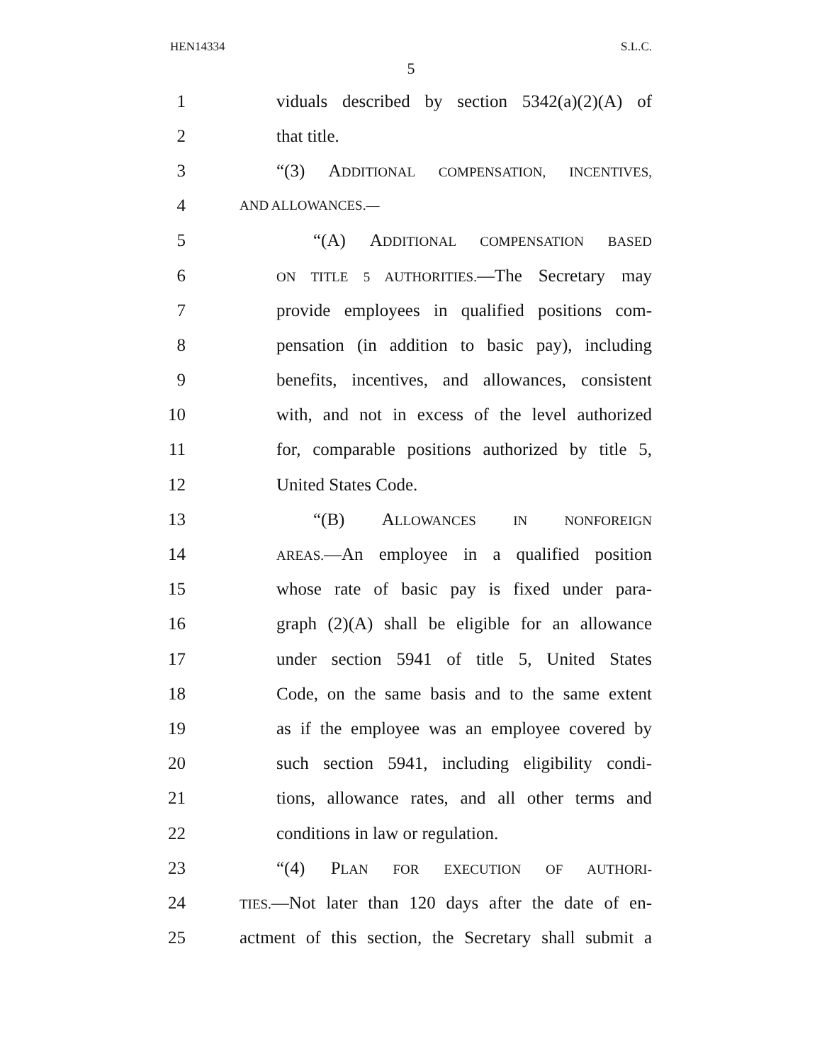HEN14334 S.L.C.
5
1 viduals described by section 5342(a)(2)(A) of
2 that title.
3 “(3) ADDITIONAL COMPENSATION, INCENTIVES,
4 AND ALLOWANCES.—
5 “(A) ADDITIONAL COMPENSATION BASED
6 ON TITLE 5 AUTHORITIES.—The Secretary may
7 provide employees in qualified positions com-
8 pensation (in addition to basic pay), including
9 benefits, incentives, and allowances, consistent
10 with, and not in excess of the level authorized
11 for, comparable positions authorized by title 5,
12 United States Code.
13 “(B) ALLOWANCES IN NONFOREIGN
14 AREAS.—An employee in a qualified position
15 whose rate of basic pay is fixed under para-
16 graph (2)(A) shall be eligible for an allowance
17 under section 5941 of title 5, United States
18 Code, on the same basis and to the same extent
19 as if the employee was an employee covered by
20 such section 5941, including eligibility condi-
21 tions, allowance rates, and all other terms and
22 conditions in law or regulation.
23 “(4) PLAN FOR EXECUTION OF AUTHORI-
24 TIES.—Not later than 120 days after the date of en-
25 actment of this section, the Secretary shall submit a